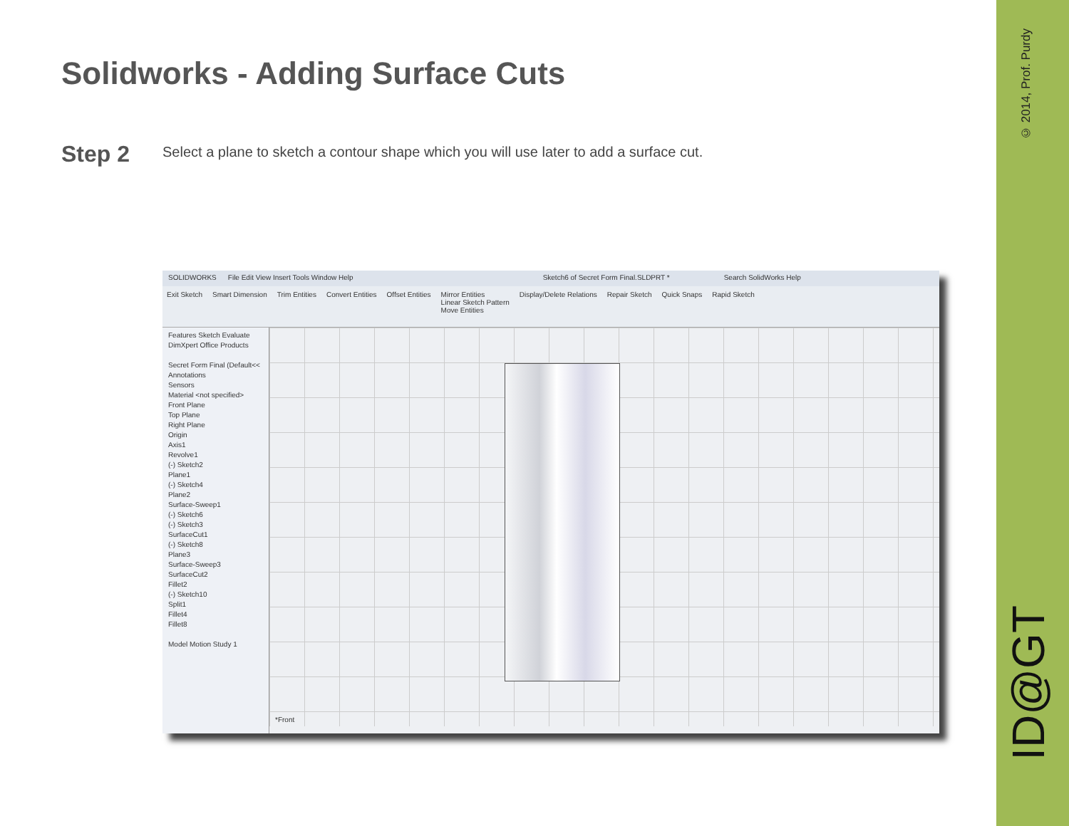© 2014, Prof. Purdy
ID@GT
Solidworks - Adding Surface Cuts
Step 2 Select a plane to sketch a contour shape which you will use later to add a surface cut.
SOLIDWORKS File Edit View Insert Tools Window Help Sketch6 of Secret Form Final.SLDPRT * Search SolidWorks Help
Exit Sketch Smart Dimension Trim Entities Convert Entities Offset Entities Mirror Entities
Linear Sketch Pattern
Move Entities Display/Delete Relations Repair Sketch Quick Snaps Rapid Sketch
Features Sketch Evaluate DimXpert Office Products
Secret Form Final (Default<<
Annotations
Sensors
Material <not specified>
Front Plane
Top Plane
Right Plane
Origin
Axis1
Revolve1
(-) Sketch2
Plane1
(-) Sketch4
Plane2
Surface-Sweep1
(-) Sketch6
(-) Sketch3
SurfaceCut1
(-) Sketch8
Plane3
Surface-Sweep3
SurfaceCut2
Fillet2
(-) Sketch10
Split1
Fillet4
Fillet8
Model Motion Study 1
*Front